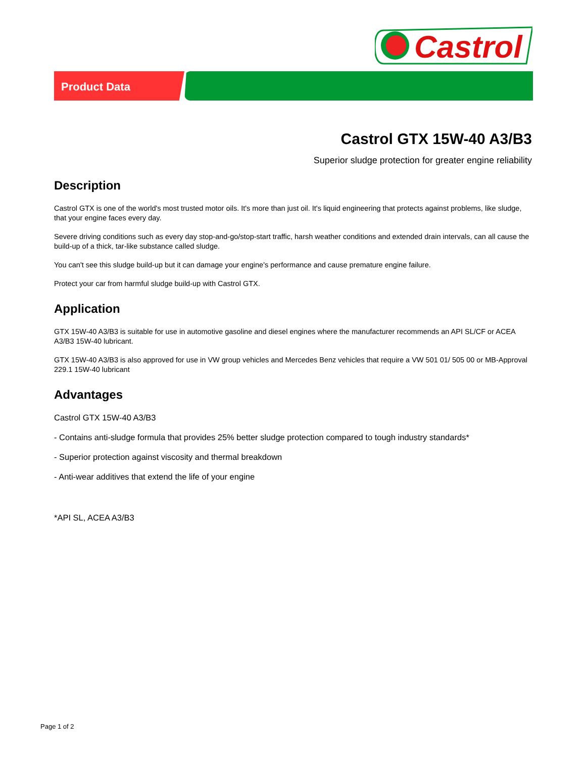Castrol
Product Data
Castrol GTX 15W-40 A3/B3
Superior sludge protection for greater engine reliability
Description
Castrol GTX is one of the world's most trusted motor oils. It's more than just oil. It's liquid engineering that protects against problems, like sludge, that your engine faces every day.
Severe driving conditions such as every day stop-and-go/stop-start traffic, harsh weather conditions and extended drain intervals, can all cause the build-up of a thick, tar-like substance called sludge.
You can't see this sludge build-up but it can damage your engine's performance and cause premature engine failure.
Protect your car from harmful sludge build-up with Castrol GTX.
Application
GTX 15W-40 A3/B3 is suitable for use in automotive gasoline and diesel engines where the manufacturer recommends an API SL/CF or ACEA A3/B3 15W-40 lubricant.
GTX 15W-40 A3/B3 is also approved for use in VW group vehicles and Mercedes Benz vehicles that require a VW 501 01/ 505 00 or MB-Approval 229.1 15W-40 lubricant
Advantages
Castrol GTX 15W-40 A3/B3
- Contains anti-sludge formula that provides 25% better sludge protection compared to tough industry standards*
- Superior protection against viscosity and thermal breakdown
- Anti-wear additives that extend the life of your engine
*API SL, ACEA A3/B3
Page 1 of 2